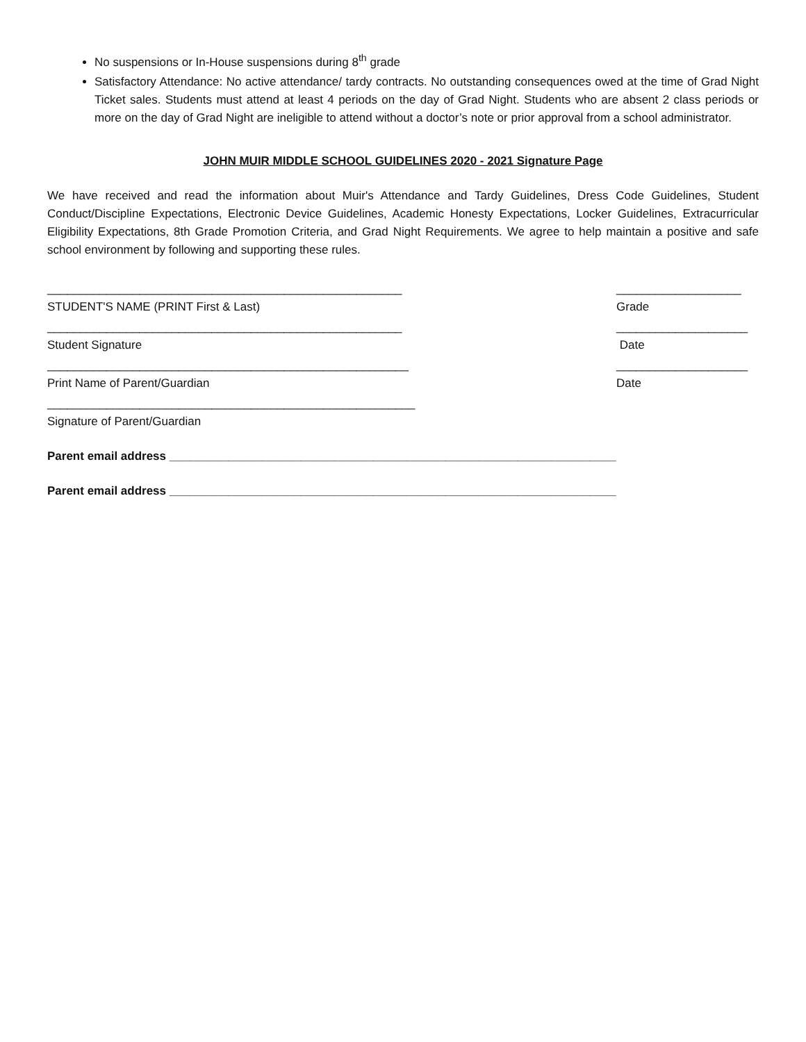No suspensions or In-House suspensions during 8<sup>th</sup> grade
Satisfactory Attendance: No active attendance/ tardy contracts. No outstanding consequences owed at the time of Grad Night Ticket sales. Students must attend at least 4 periods on the day of Grad Night. Students who are absent 2 class periods or more on the day of Grad Night are ineligible to attend without a doctor’s note or prior approval from a school administrator.
JOHN MUIR MIDDLE SCHOOL GUIDELINES 2020 - 2021 Signature Page
We have received and read the information about Muir's Attendance and Tardy Guidelines, Dress Code Guidelines, Student Conduct/Discipline Expectations, Electronic Device Guidelines, Academic Honesty Expectations, Locker Guidelines, Extracurricular Eligibility Expectations, 8th Grade Promotion Criteria, and Grad Night Requirements. We agree to help maintain a positive and safe school environment by following and supporting these rules.
______________________________________________________
___________________
STUDENT'S NAME (PRINT First & Last)
Grade
______________________________________________________
____________________
Student Signature
Date
_______________________________________________________
____________________
Print Name of Parent/Guardian
Date
________________________________________________________
Signature of Parent/Guardian
Parent email address ____________________________________________________________________
Parent email address ____________________________________________________________________